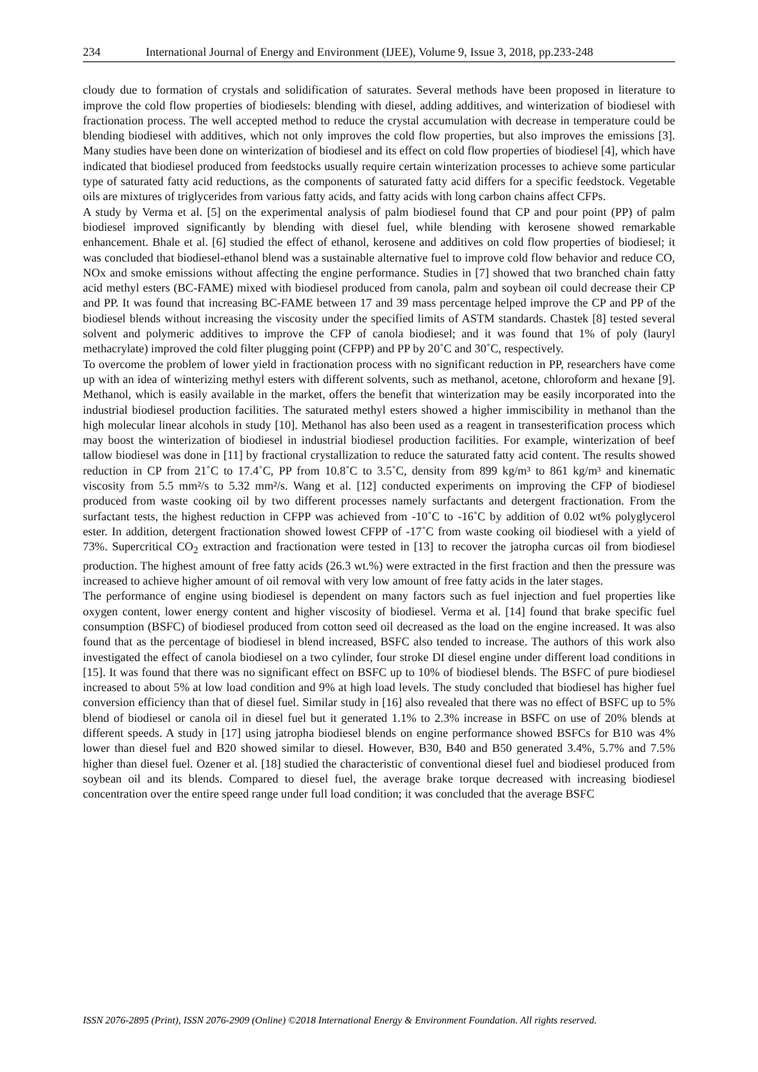234 International Journal of Energy and Environment (IJEE), Volume 9, Issue 3, 2018, pp.233-248
cloudy due to formation of crystals and solidification of saturates. Several methods have been proposed in literature to improve the cold flow properties of biodiesels: blending with diesel, adding additives, and winterization of biodiesel with fractionation process. The well accepted method to reduce the crystal accumulation with decrease in temperature could be blending biodiesel with additives, which not only improves the cold flow properties, but also improves the emissions [3]. Many studies have been done on winterization of biodiesel and its effect on cold flow properties of biodiesel [4], which have indicated that biodiesel produced from feedstocks usually require certain winterization processes to achieve some particular type of saturated fatty acid reductions, as the components of saturated fatty acid differs for a specific feedstock. Vegetable oils are mixtures of triglycerides from various fatty acids, and fatty acids with long carbon chains affect CFPs.
A study by Verma et al. [5] on the experimental analysis of palm biodiesel found that CP and pour point (PP) of palm biodiesel improved significantly by blending with diesel fuel, while blending with kerosene showed remarkable enhancement. Bhale et al. [6] studied the effect of ethanol, kerosene and additives on cold flow properties of biodiesel; it was concluded that biodiesel-ethanol blend was a sustainable alternative fuel to improve cold flow behavior and reduce CO, NOx and smoke emissions without affecting the engine performance. Studies in [7] showed that two branched chain fatty acid methyl esters (BC-FAME) mixed with biodiesel produced from canola, palm and soybean oil could decrease their CP and PP. It was found that increasing BC-FAME between 17 and 39 mass percentage helped improve the CP and PP of the biodiesel blends without increasing the viscosity under the specified limits of ASTM standards. Chastek [8] tested several solvent and polymeric additives to improve the CFP of canola biodiesel; and it was found that 1% of poly (lauryl methacrylate) improved the cold filter plugging point (CFPP) and PP by 20˚C and 30˚C, respectively.
To overcome the problem of lower yield in fractionation process with no significant reduction in PP, researchers have come up with an idea of winterizing methyl esters with different solvents, such as methanol, acetone, chloroform and hexane [9]. Methanol, which is easily available in the market, offers the benefit that winterization may be easily incorporated into the industrial biodiesel production facilities. The saturated methyl esters showed a higher immiscibility in methanol than the high molecular linear alcohols in study [10]. Methanol has also been used as a reagent in transesterification process which may boost the winterization of biodiesel in industrial biodiesel production facilities. For example, winterization of beef tallow biodiesel was done in [11] by fractional crystallization to reduce the saturated fatty acid content. The results showed reduction in CP from 21˚C to 17.4˚C, PP from 10.8˚C to 3.5˚C, density from 899 kg/m³ to 861 kg/m³ and kinematic viscosity from 5.5 mm²/s to 5.32 mm²/s. Wang et al. [12] conducted experiments on improving the CFP of biodiesel produced from waste cooking oil by two different processes namely surfactants and detergent fractionation. From the surfactant tests, the highest reduction in CFPP was achieved from -10˚C to -16˚C by addition of 0.02 wt% polyglycerol ester. In addition, detergent fractionation showed lowest CFPP of -17˚C from waste cooking oil biodiesel with a yield of 73%. Supercritical CO<sub>2</sub> extraction and fractionation were tested in [13] to recover the jatropha curcas oil from biodiesel production. The highest amount of free fatty acids (26.3 wt.%) were extracted in the first fraction and then the pressure was increased to achieve higher amount of oil removal with very low amount of free fatty acids in the later stages.
The performance of engine using biodiesel is dependent on many factors such as fuel injection and fuel properties like oxygen content, lower energy content and higher viscosity of biodiesel. Verma et al. [14] found that brake specific fuel consumption (BSFC) of biodiesel produced from cotton seed oil decreased as the load on the engine increased. It was also found that as the percentage of biodiesel in blend increased, BSFC also tended to increase. The authors of this work also investigated the effect of canola biodiesel on a two cylinder, four stroke DI diesel engine under different load conditions in [15]. It was found that there was no significant effect on BSFC up to 10% of biodiesel blends. The BSFC of pure biodiesel increased to about 5% at low load condition and 9% at high load levels. The study concluded that biodiesel has higher fuel conversion efficiency than that of diesel fuel. Similar study in [16] also revealed that there was no effect of BSFC up to 5% blend of biodiesel or canola oil in diesel fuel but it generated 1.1% to 2.3% increase in BSFC on use of 20% blends at different speeds. A study in [17] using jatropha biodiesel blends on engine performance showed BSFCs for B10 was 4% lower than diesel fuel and B20 showed similar to diesel. However, B30, B40 and B50 generated 3.4%, 5.7% and 7.5% higher than diesel fuel. Ozener et al. [18] studied the characteristic of conventional diesel fuel and biodiesel produced from soybean oil and its blends. Compared to diesel fuel, the average brake torque decreased with increasing biodiesel concentration over the entire speed range under full load condition; it was concluded that the average BSFC
ISSN 2076-2895 (Print), ISSN 2076-2909 (Online) ©2018 International Energy & Environment Foundation. All rights reserved.